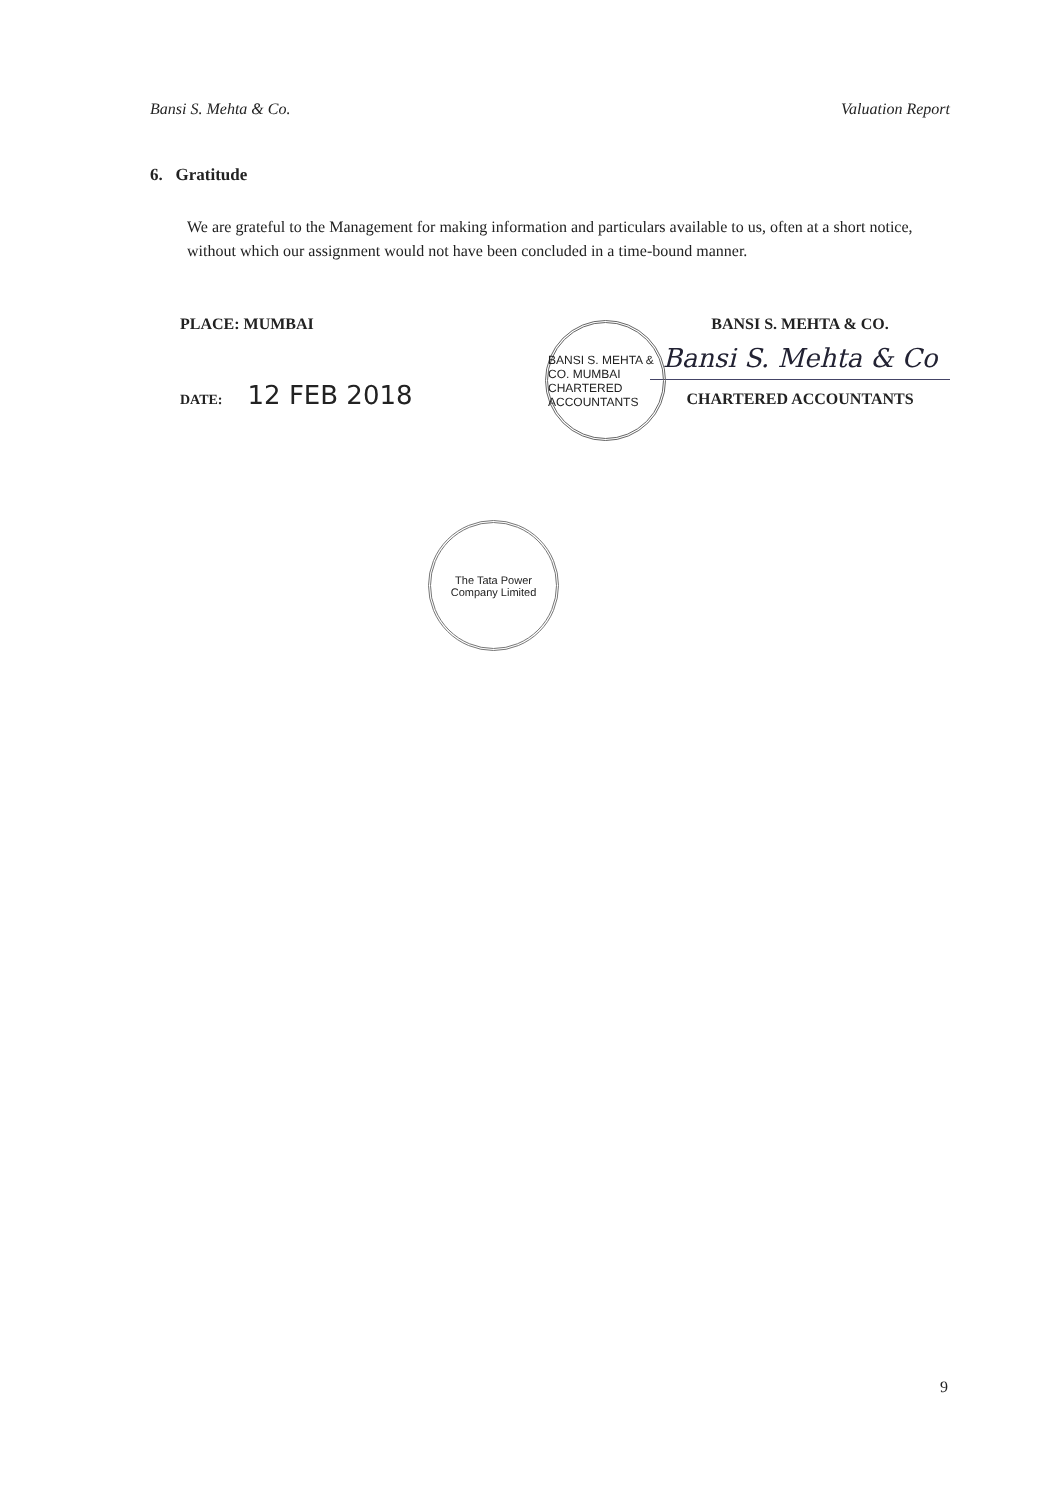Bansi S. Mehta & Co. Valuation Report
6. Gratitude
We are grateful to the Management for making information and particulars available to us, often at a short notice, without which our assignment would not have been concluded in a time-bound manner.
PLACE: MUMBAI BANSI S. MEHTA & CO.
Bansi S. Mehta & Co
CHARTERED ACCOUNTANTS
DATE: 12 FEB 2018
BANSI S. MEHTA & CO. MUMBAI CHARTERED ACCOUNTANTS
The Tata Power Company Limited
9